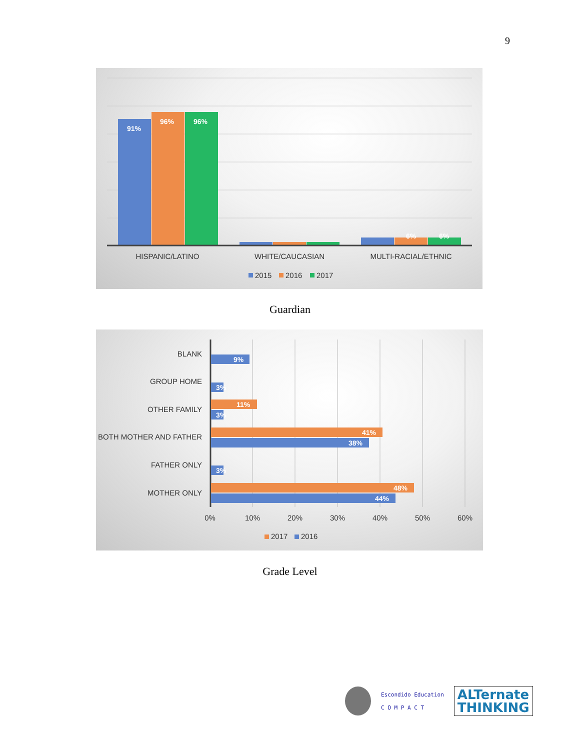9
91%
96%
96%
6%
6%
HISPANIC/LATINO
WHITE/CAUCASIAN
MULTI-RACIAL/ETHNIC
2015
2016
2017
Guardian
9%
3%
11%
3%
41%
38%
3%
48%
44%
BLANK
GROUP HOME
OTHER FAMILY
BOTH MOTHER AND FATHER
FATHER ONLY
MOTHER ONLY
0%
10%
20%
30%
40%
50%
60%
2017
2016
Grade Level
Escondido Education
C O M P A C T
ALTernate
THINKING